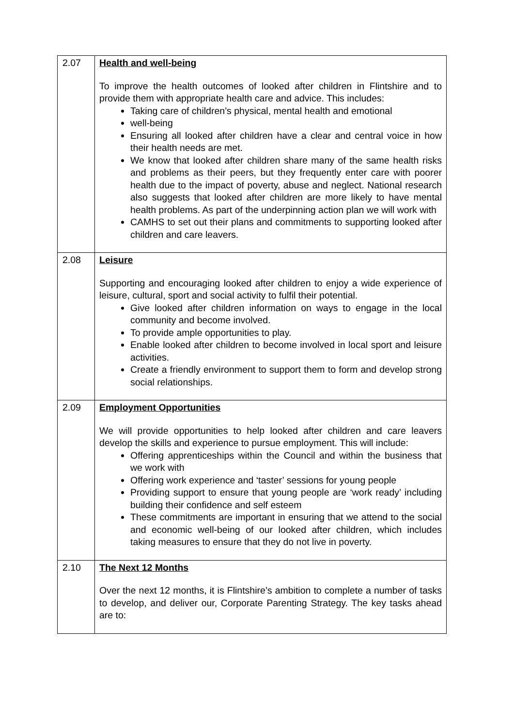| 2.07 | Health and well-being To improve the health outcomes of looked after children in Flintshire and to provide them with appropriate health care and advice. This includes: Taking care of children’s physical, mental health and emotional well-being Ensuring all looked after children have a clear and central voice in how their health needs are met. We know that looked after children share many of the same health risks and problems as their peers, but they frequently enter care with poorer health due to the impact of poverty, abuse and neglect. National research also suggests that looked after children are more likely to have mental health problems. As part of the underpinning action plan we will work with CAMHS to set out their plans and commitments to supporting looked after children and care leavers. |
| 2.08 | Leisure Supporting and encouraging looked after children to enjoy a wide experience of leisure, cultural, sport and social activity to fulfil their potential. Give looked after children information on ways to engage in the local community and become involved. To provide ample opportunities to play. Enable looked after children to become involved in local sport and leisure activities. Create a friendly environment to support them to form and develop strong social relationships. |
| 2.09 | Employment Opportunities We will provide opportunities to help looked after children and care leavers develop the skills and experience to pursue employment. This will include: Offering apprenticeships within the Council and within the business that we work with Offering work experience and ‘taster’ sessions for young people Providing support to ensure that young people are ‘work ready’ including building their confidence and self esteem These commitments are important in ensuring that we attend to the social and economic well-being of our looked after children, which includes taking measures to ensure that they do not live in poverty. |
| 2.10 | The Next 12 Months Over the next 12 months, it is Flintshire’s ambition to complete a number of tasks to develop, and deliver our, Corporate Parenting Strategy. The key tasks ahead are to: |